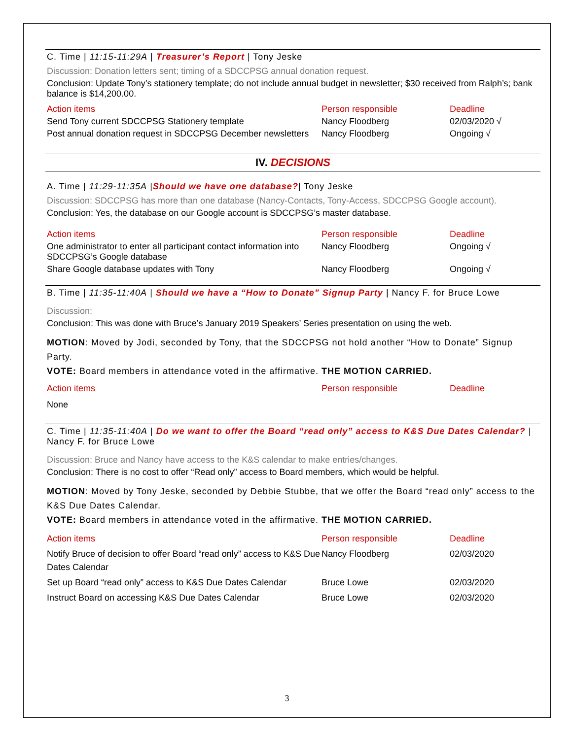C. Time | 11:15-11:29A | Treasurer’s Report | Tony Jeske
Discussion: Donation letters sent; timing of a SDCCPSG annual donation request.
Conclusion: Update Tony’s stationery template; do not include annual budget in newsletter; $30 received from Ralph’s; bank balance is $14,200.00.
| Action items | Person responsible | Deadline |
| Send Tony current SDCCPSG Stationery template | Nancy Floodberg | 02/03/2020 √ |
| Post annual donation request in SDCCPSG December newsletters | Nancy Floodberg | Ongoing √ |
IV. DECISIONS
A. Time | 11:29-11:35A |Should we have one database?| Tony Jeske
Discussion: SDCCPSG has more than one database (Nancy-Contacts, Tony-Access, SDCCPSG Google account).
Conclusion: Yes, the database on our Google account is SDCCPSG’s master database.
| Action items | Person responsible | Deadline |
| One administrator to enter all participant contact information into SDCCPSG’s Google database | Nancy Floodberg | Ongoing √ |
| Share Google database updates with Tony | Nancy Floodberg | Ongoing √ |
B. Time | 11:35-11:40A | Should we have a “How to Donate” Signup Party | Nancy F. for Bruce Lowe
Discussion:
Conclusion: This was done with Bruce’s January 2019 Speakers’ Series presentation on using the web.
MOTION: Moved by Jodi, seconded by Tony, that the SDCCPSG not hold another “How to Donate” Signup Party.
VOTE: Board members in attendance voted in the affirmative. THE MOTION CARRIED.
| Action items | Person responsible | Deadline |
| None | | |
C. Time | 11:35-11:40A | Do we want to offer the Board “read only” access to K&S Due Dates Calendar? | Nancy F. for Bruce Lowe
Discussion: Bruce and Nancy have access to the K&S calendar to make entries/changes.
Conclusion: There is no cost to offer “Read only” access to Board members, which would be helpful.
MOTION: Moved by Tony Jeske, seconded by Debbie Stubbe, that we offer the Board “read only” access to the K&S Due Dates Calendar.
VOTE: Board members in attendance voted in the affirmative. THE MOTION CARRIED.
| Action items | Person responsible | Deadline |
| Notify Bruce of decision to offer Board “read only” access to K&S Due Dates Calendar | Nancy Floodberg | 02/03/2020 |
| Set up Board “read only” access to K&S Due Dates Calendar | Bruce Lowe | 02/03/2020 |
| Instruct Board on accessing K&S Due Dates Calendar | Bruce Lowe | 02/03/2020 |
3